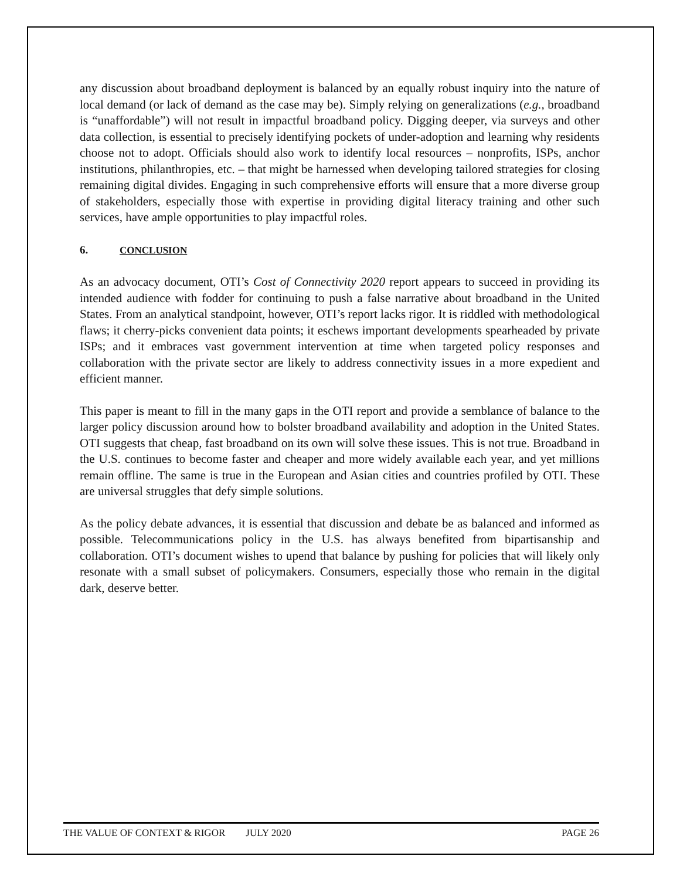any discussion about broadband deployment is balanced by an equally robust inquiry into the nature of local demand (or lack of demand as the case may be). Simply relying on generalizations (e.g., broadband is “unaffordable”) will not result in impactful broadband policy. Digging deeper, via surveys and other data collection, is essential to precisely identifying pockets of under-adoption and learning why residents choose not to adopt. Officials should also work to identify local resources – nonprofits, ISPs, anchor institutions, philanthropies, etc. – that might be harnessed when developing tailored strategies for closing remaining digital divides. Engaging in such comprehensive efforts will ensure that a more diverse group of stakeholders, especially those with expertise in providing digital literacy training and other such services, have ample opportunities to play impactful roles.
6. CONCLUSION
As an advocacy document, OTI’s Cost of Connectivity 2020 report appears to succeed in providing its intended audience with fodder for continuing to push a false narrative about broadband in the United States. From an analytical standpoint, however, OTI’s report lacks rigor. It is riddled with methodological flaws; it cherry-picks convenient data points; it eschews important developments spearheaded by private ISPs; and it embraces vast government intervention at time when targeted policy responses and collaboration with the private sector are likely to address connectivity issues in a more expedient and efficient manner.
This paper is meant to fill in the many gaps in the OTI report and provide a semblance of balance to the larger policy discussion around how to bolster broadband availability and adoption in the United States. OTI suggests that cheap, fast broadband on its own will solve these issues. This is not true. Broadband in the U.S. continues to become faster and cheaper and more widely available each year, and yet millions remain offline. The same is true in the European and Asian cities and countries profiled by OTI. These are universal struggles that defy simple solutions.
As the policy debate advances, it is essential that discussion and debate be as balanced and informed as possible. Telecommunications policy in the U.S. has always benefited from bipartisanship and collaboration. OTI’s document wishes to upend that balance by pushing for policies that will likely only resonate with a small subset of policymakers. Consumers, especially those who remain in the digital dark, deserve better.
THE VALUE OF CONTEXT & RIGOR JULY 2020 PAGE 26